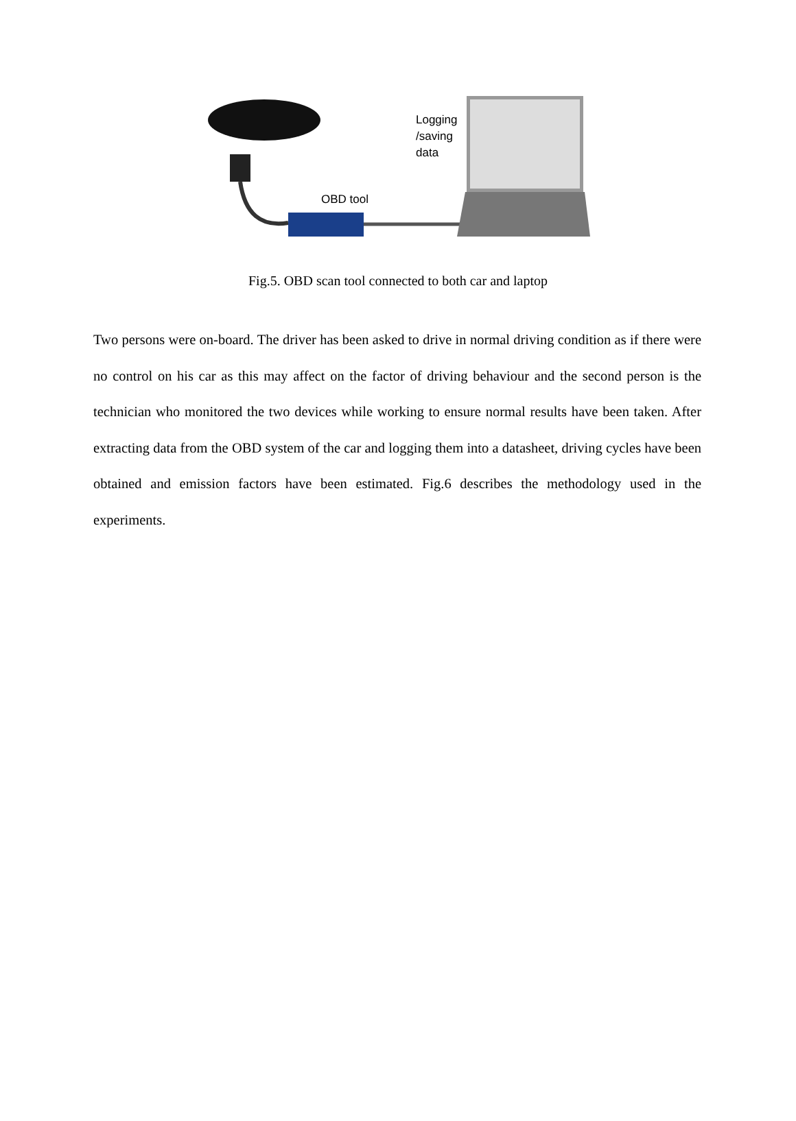Logging
/saving
data
OBD tool
Fig.5. OBD scan tool connected to both car and laptop
Two persons were on-board. The driver has been asked to drive in normal driving condition as if there were no control on his car as this may affect on the factor of driving behaviour and the second person is the technician who monitored the two devices while working to ensure normal results have been taken. After extracting data from the OBD system of the car and logging them into a datasheet, driving cycles have been obtained and emission factors have been estimated. Fig.6 describes the methodology used in the experiments.